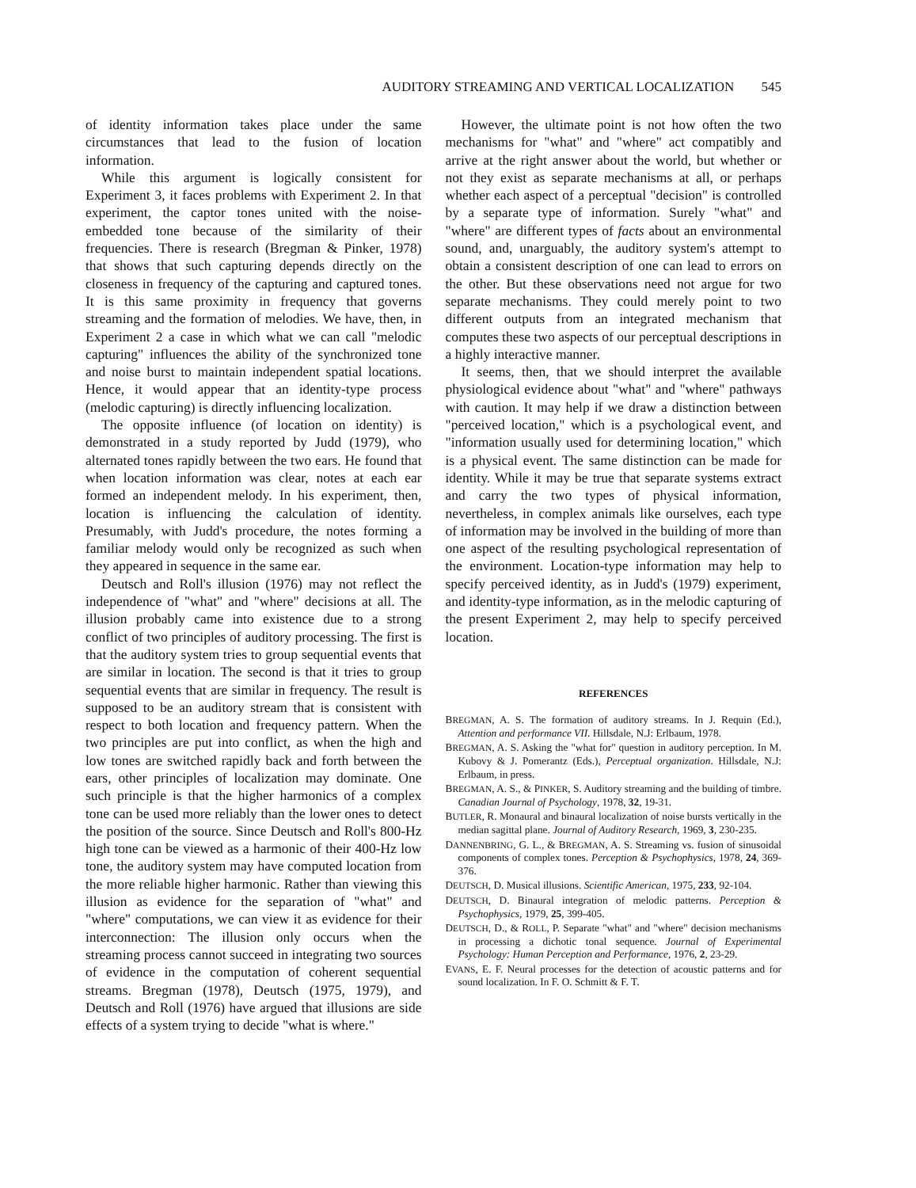AUDITORY STREAMING AND VERTICAL LOCALIZATION 545
of identity information takes place under the same circumstances that lead to the fusion of location information.
While this argument is logically consistent for Experiment 3, it faces problems with Experiment 2. In that experiment, the captor tones united with the noise-embedded tone because of the similarity of their frequencies. There is research (Bregman & Pinker, 1978) that shows that such capturing depends directly on the closeness in frequency of the capturing and captured tones. It is this same proximity in frequency that governs streaming and the formation of melodies. We have, then, in Experiment 2 a case in which what we can call "melodic capturing" influences the ability of the synchronized tone and noise burst to maintain independent spatial locations. Hence, it would appear that an identity-type process (melodic capturing) is directly influencing localization.
The opposite influence (of location on identity) is demonstrated in a study reported by Judd (1979), who alternated tones rapidly between the two ears. He found that when location information was clear, notes at each ear formed an independent melody. In his experiment, then, location is influencing the calculation of identity. Presumably, with Judd's procedure, the notes forming a familiar melody would only be recognized as such when they appeared in sequence in the same ear.
Deutsch and Roll's illusion (1976) may not reflect the independence of "what" and "where" decisions at all. The illusion probably came into existence due to a strong conflict of two principles of auditory processing. The first is that the auditory system tries to group sequential events that are similar in location. The second is that it tries to group sequential events that are similar in frequency. The result is supposed to be an auditory stream that is consistent with respect to both location and frequency pattern. When the two principles are put into conflict, as when the high and low tones are switched rapidly back and forth between the ears, other principles of localization may dominate. One such principle is that the higher harmonics of a complex tone can be used more reliably than the lower ones to detect the position of the source. Since Deutsch and Roll's 800-Hz high tone can be viewed as a harmonic of their 400-Hz low tone, the auditory system may have computed location from the more reliable higher harmonic. Rather than viewing this illusion as evidence for the separation of "what" and "where" computations, we can view it as evidence for their interconnection: The illusion only occurs when the streaming process cannot succeed in integrating two sources of evidence in the computation of coherent sequential streams. Bregman (1978), Deutsch (1975, 1979), and Deutsch and Roll (1976) have argued that illusions are side effects of a system trying to decide "what is where."
However, the ultimate point is not how often the two mechanisms for "what" and "where" act compatibly and arrive at the right answer about the world, but whether or not they exist as separate mechanisms at all, or perhaps whether each aspect of a perceptual "decision" is controlled by a separate type of information. Surely "what" and "where" are different types of facts about an environmental sound, and, unarguably, the auditory system's attempt to obtain a consistent description of one can lead to errors on the other. But these observations need not argue for two separate mechanisms. They could merely point to two different outputs from an integrated mechanism that computes these two aspects of our perceptual descriptions in a highly interactive manner.
It seems, then, that we should interpret the available physiological evidence about "what" and "where" pathways with caution. It may help if we draw a distinction between "perceived location," which is a psychological event, and "information usually used for determining location," which is a physical event. The same distinction can be made for identity. While it may be true that separate systems extract and carry the two types of physical information, nevertheless, in complex animals like ourselves, each type of information may be involved in the building of more than one aspect of the resulting psychological representation of the environment. Location-type information may help to specify perceived identity, as in Judd's (1979) experiment, and identity-type information, as in the melodic capturing of the present Experiment 2, may help to specify perceived location.
REFERENCES
BREGMAN, A. S. The formation of auditory streams. In J. Requin (Ed.), Attention and performance VII. Hillsdale, N.J: Erlbaum, 1978.
BREGMAN, A. S. Asking the "what for" question in auditory perception. In M. Kubovy & J. Pomerantz (Eds.), Perceptual organization. Hillsdale, N.J: Erlbaum, in press.
BREGMAN, A. S., & PINKER, S. Auditory streaming and the building of timbre. Canadian Journal of Psychology, 1978, 32, 19-31.
BUTLER, R. Monaural and binaural localization of noise bursts vertically in the median sagittal plane. Journal of Auditory Research, 1969, 3, 230-235.
DANNENBRING, G. L., & BREGMAN, A. S. Streaming vs. fusion of sinusoidal components of complex tones. Perception & Psychophysics, 1978, 24, 369-376.
DEUTSCH, D. Musical illusions. Scientific American, 1975, 233, 92-104.
DEUTSCH, D. Binaural integration of melodic patterns. Perception & Psychophysics, 1979, 25, 399-405.
DEUTSCH, D., & ROLL, P. Separate "what" and "where" decision mechanisms in processing a dichotic tonal sequence. Journal of Experimental Psychology: Human Perception and Performance, 1976, 2, 23-29.
EVANS, E. F. Neural processes for the detection of acoustic patterns and for sound localization. In F. O. Schmitt & F. T.